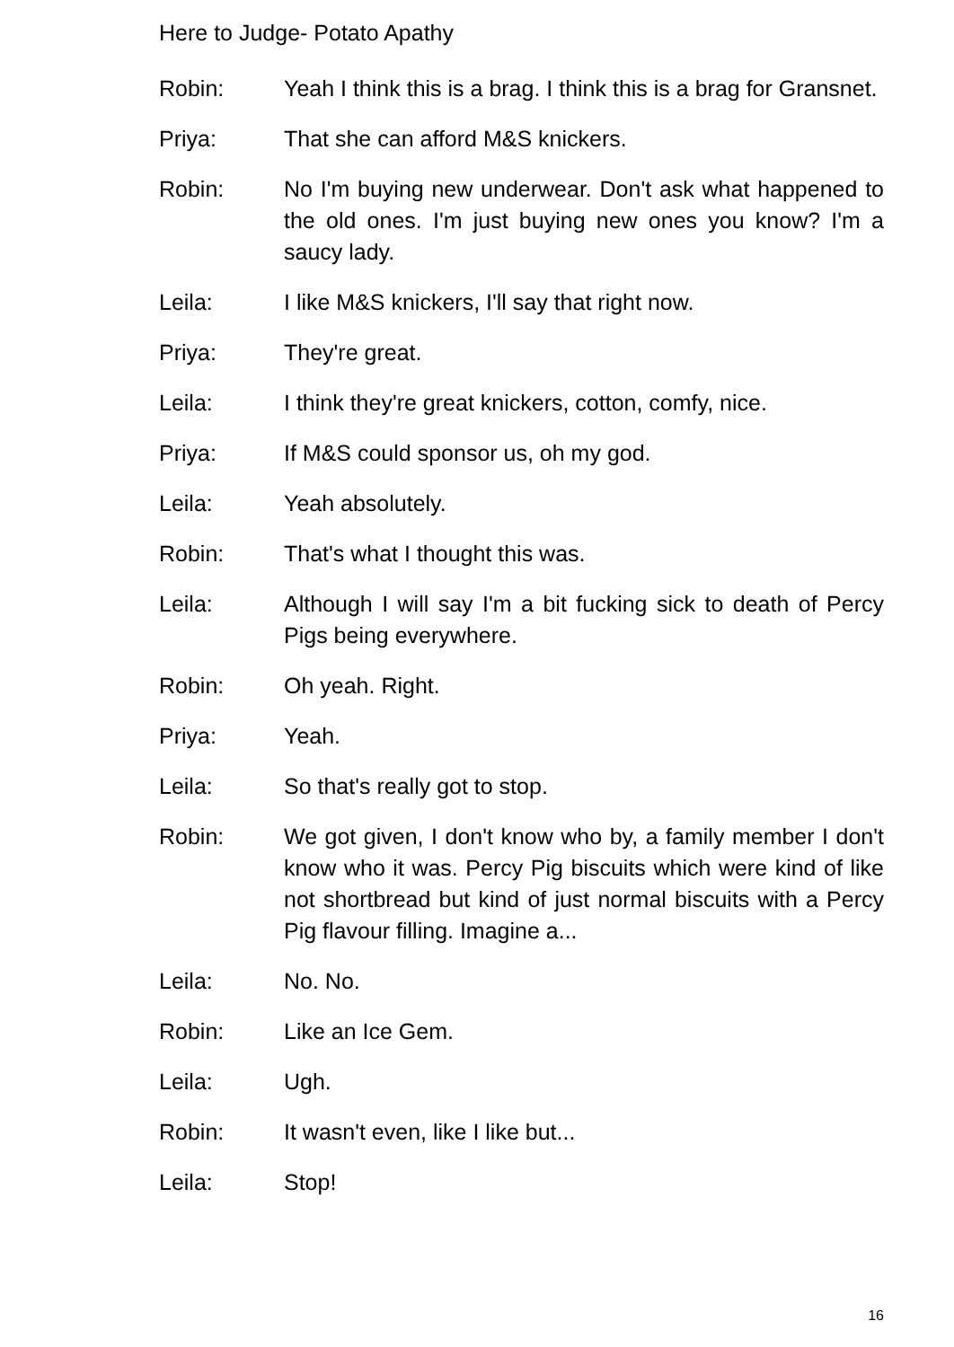Here to Judge- Potato Apathy
Robin: Yeah I think this is a brag. I think this is a brag for Gransnet.
Priya: That she can afford M&S knickers.
Robin: No I'm buying new underwear. Don't ask what happened to the old ones. I'm just buying new ones you know? I'm a saucy lady.
Leila: I like M&S knickers, I'll say that right now.
Priya: They're great.
Leila: I think they're great knickers, cotton, comfy, nice.
Priya: If M&S could sponsor us, oh my god.
Leila: Yeah absolutely.
Robin: That's what I thought this was.
Leila: Although I will say I'm a bit fucking sick to death of Percy Pigs being everywhere.
Robin: Oh yeah. Right.
Priya: Yeah.
Leila: So that's really got to stop.
Robin: We got given, I don't know who by, a family member I don't know who it was. Percy Pig biscuits which were kind of like not shortbread but kind of just normal biscuits with a Percy Pig flavour filling. Imagine a...
Leila: No. No.
Robin: Like an Ice Gem.
Leila: Ugh.
Robin: It wasn't even, like I like but...
Leila: Stop!
16